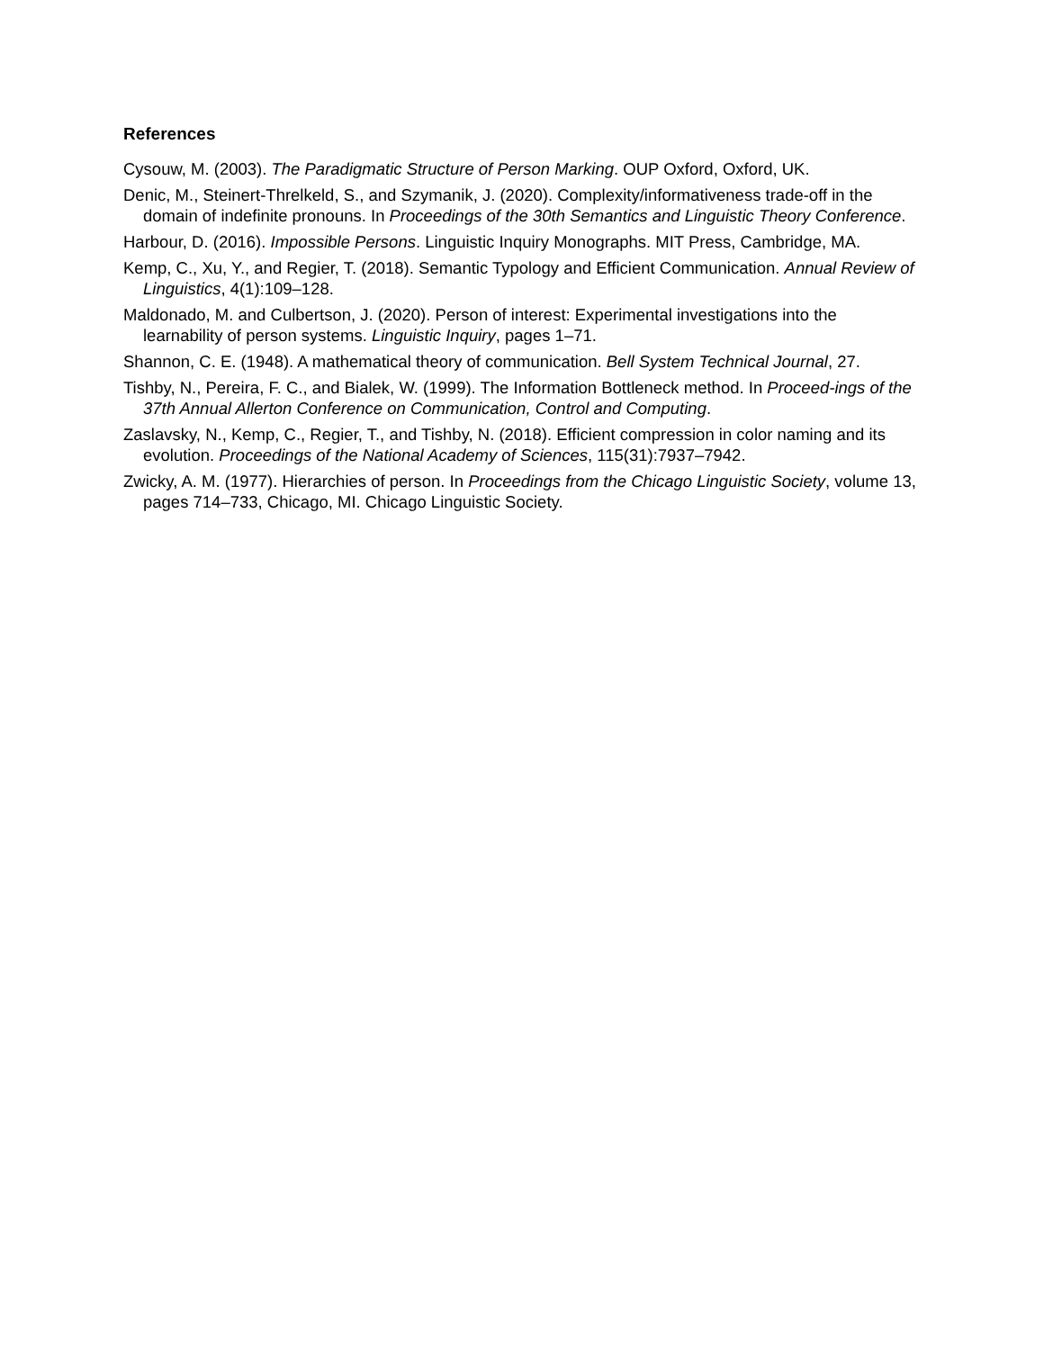References
Cysouw, M. (2003). The Paradigmatic Structure of Person Marking. OUP Oxford, Oxford, UK.
Denic, M., Steinert-Threlkeld, S., and Szymanik, J. (2020). Complexity/informativeness trade-off in the domain of indefinite pronouns. In Proceedings of the 30th Semantics and Linguistic Theory Conference.
Harbour, D. (2016). Impossible Persons. Linguistic Inquiry Monographs. MIT Press, Cambridge, MA.
Kemp, C., Xu, Y., and Regier, T. (2018). Semantic Typology and Efficient Communication. Annual Review of Linguistics, 4(1):109–128.
Maldonado, M. and Culbertson, J. (2020). Person of interest: Experimental investigations into the learnability of person systems. Linguistic Inquiry, pages 1–71.
Shannon, C. E. (1948). A mathematical theory of communication. Bell System Technical Journal, 27.
Tishby, N., Pereira, F. C., and Bialek, W. (1999). The Information Bottleneck method. In Proceed-ings of the 37th Annual Allerton Conference on Communication, Control and Computing.
Zaslavsky, N., Kemp, C., Regier, T., and Tishby, N. (2018). Efficient compression in color naming and its evolution. Proceedings of the National Academy of Sciences, 115(31):7937–7942.
Zwicky, A. M. (1977). Hierarchies of person. In Proceedings from the Chicago Linguistic Society, volume 13, pages 714–733, Chicago, MI. Chicago Linguistic Society.